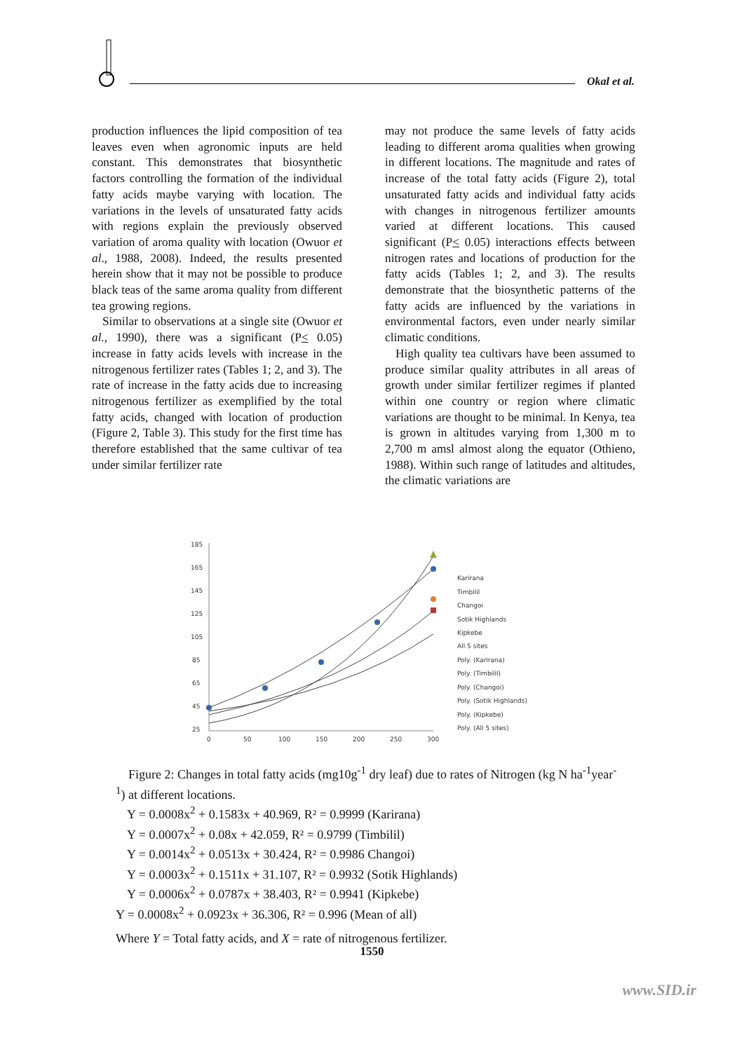Okal et al.
production influences the lipid composition of tea leaves even when agronomic inputs are held constant. This demonstrates that biosynthetic factors controlling the formation of the individual fatty acids maybe varying with location. The variations in the levels of unsaturated fatty acids with regions explain the previously observed variation of aroma quality with location (Owuor et al., 1988, 2008). Indeed, the results presented herein show that it may not be possible to produce black teas of the same aroma quality from different tea growing regions.
Similar to observations at a single site (Owuor et al., 1990), there was a significant (P< 0.05) increase in fatty acids levels with increase in the nitrogenous fertilizer rates (Tables 1; 2, and 3). The rate of increase in the fatty acids due to increasing nitrogenous fertilizer as exemplified by the total fatty acids, changed with location of production (Figure 2, Table 3). This study for the first time has therefore established that the same cultivar of tea under similar fertilizer rate
may not produce the same levels of fatty acids leading to different aroma qualities when growing in different locations. The magnitude and rates of increase of the total fatty acids (Figure 2), total unsaturated fatty acids and individual fatty acids with changes in nitrogenous fertilizer amounts varied at different locations. This caused significant (P< 0.05) interactions effects between nitrogen rates and locations of production for the fatty acids (Tables 1; 2, and 3). The results demonstrate that the biosynthetic patterns of the fatty acids are influenced by the variations in environmental factors, even under nearly similar climatic conditions.
High quality tea cultivars have been assumed to produce similar quality attributes in all areas of growth under similar fertilizer regimes if planted within one country or region where climatic variations are thought to be minimal. In Kenya, tea is grown in altitudes varying from 1,300 m to 2,700 m amsl almost along the equator (Othieno, 1988). Within such range of latitudes and altitudes, the climatic variations are
185
165
145
125
105
85
65
45
25
0
50
100
150
200
250
300
Karirana
Timbilil
Changoi
Sotik Highlands
Kipkebe
All 5 sites
Poly. (Karirana)
Poly. (Timbilil)
Poly. (Changoi)
Poly. (Sotik Highlands)
Poly. (Kipkebe)
Poly. (All 5 sites)
Figure 2: Changes in total fatty acids (mg10g<sup>-1</sup> dry leaf) due to rates of Nitrogen (kg N ha<sup>-1</sup>year<sup>-1</sup>) at different locations.
Y = 0.0008x<sup>2</sup> + 0.1583x + 40.969, R² = 0.9999 (Karirana)
Y = 0.0007x<sup>2</sup> + 0.08x + 42.059, R² = 0.9799 (Timbilil)
Y = 0.0014x<sup>2</sup> + 0.0513x + 30.424, R² = 0.9986 Changoi)
Y = 0.0003x<sup>2</sup> + 0.1511x + 31.107, R² = 0.9932 (Sotik Highlands)
Y = 0.0006x<sup>2</sup> + 0.0787x + 38.403, R² = 0.9941 (Kipkebe)
Y = 0.0008x<sup>2</sup> + 0.0923x + 36.306, R² = 0.996 (Mean of all)
Where Y = Total fatty acids, and X = rate of nitrogenous fertilizer.
1550
www.SID.ir